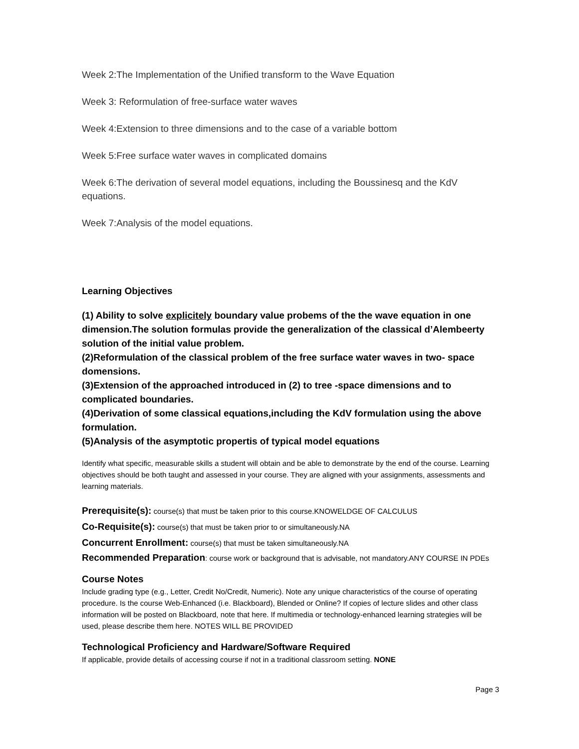Week 2:The Implementation of the Unified transform to the Wave Equation
Week 3: Reformulation of free-surface water waves
Week 4:Extension to three dimensions and to the case of a variable bottom
Week 5:Free surface water waves in complicated domains
Week 6:The derivation of several model equations, including the Boussinesq and the KdV equations.
Week 7:Analysis of the model equations.
Learning Objectives
(1) Ability to solve explicitely boundary value probems of the the wave equation in one dimension.The solution formulas provide the generalization of the classical d’Alembeerty solution of the initial value problem.
(2)Reformulation of the classical problem of the free surface water waves in two- space domensions.
(3)Extension of the approached introduced in (2) to tree -space dimensions and to complicated boundaries.
(4)Derivation of some classical equations,including the KdV formulation using the above formulation.
(5)Analysis of the asymptotic propertis of typical model equations
Identify what specific, measurable skills a student will obtain and be able to demonstrate by the end of the course. Learning objectives should be both taught and assessed in your course. They are aligned with your assignments, assessments and learning materials.
Prerequisite(s): course(s) that must be taken prior to this course.KNOWELDGE OF CALCULUS
Co-Requisite(s): course(s) that must be taken prior to or simultaneously.NA
Concurrent Enrollment: course(s) that must be taken simultaneously.NA
Recommended Preparation: course work or background that is advisable, not mandatory.ANY COURSE IN PDEs
Course Notes
Include grading type (e.g., Letter, Credit No/Credit, Numeric). Note any unique characteristics of the course of operating procedure. Is the course Web-Enhanced (i.e. Blackboard), Blended or Online? If copies of lecture slides and other class information will be posted on Blackboard, note that here. If multimedia or technology-enhanced learning strategies will be used, please describe them here. NOTES WILL BE PROVIDED
Technological Proficiency and Hardware/Software Required
If applicable, provide details of accessing course if not in a traditional classroom setting. NONE
Page 3